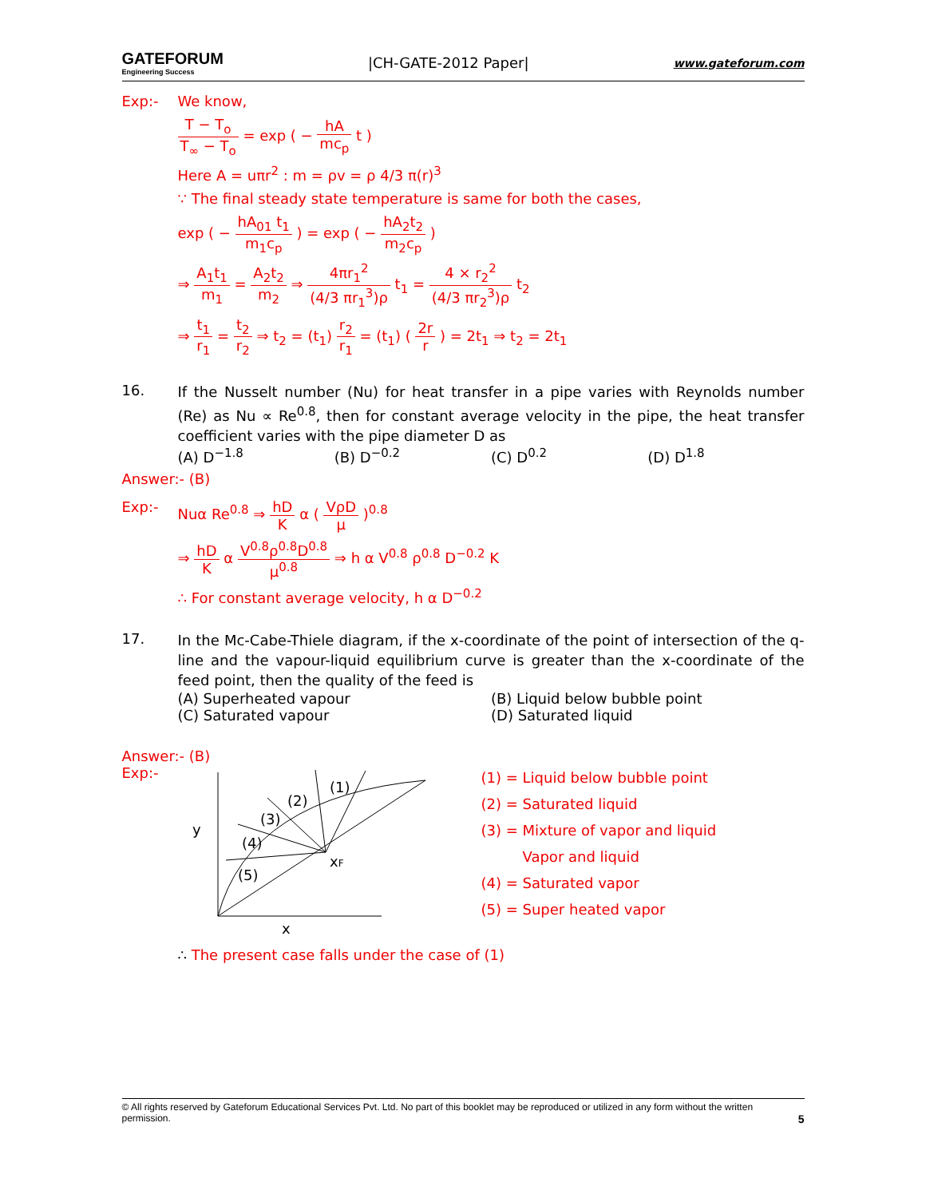GATEFORUM
Engineering Success
|CH-GATE-2012 Paper|
www.gateforum.com
Exp:- We know,
T − T<sub>o</sub> T<sub>∞</sub> − T<sub>o</sub> = exp ( − hA mc<sub>p</sub> t )
Here A = uπr<sup>2</sup> : m = ρv = ρ 4/3 π(r)<sup>3</sup>
∵ The final steady state temperature is same for both the cases,
exp ( − hA<sub>01</sub> t<sub>1</sub> m<sub>1</sub>c<sub>p</sub> ) = exp ( − hA<sub>2</sub>t<sub>2</sub> m<sub>2</sub>c<sub>p</sub> )
⇒ A<sub>1</sub>t<sub>1</sub> m<sub>1</sub> = A<sub>2</sub>t<sub>2</sub> m<sub>2</sub> ⇒ 4πr<sub>1</sub><sup>2</sup> (4/3 πr<sub>1</sub><sup>3</sup>)ρ t<sub>1</sub> = 4 × r<sub>2</sub><sup>2</sup> (4/3 πr<sub>2</sub><sup>3</sup>)ρ t<sub>2</sub>
⇒ t<sub>1</sub> r<sub>1</sub> = t<sub>2</sub> r<sub>2</sub> ⇒ t<sub>2</sub> = (t<sub>1</sub>) r<sub>2</sub> r<sub>1</sub> = (t<sub>1</sub>) ( 2r r ) = 2t<sub>1</sub> ⇒ t<sub>2</sub> = 2t<sub>1</sub>
16.
If the Nusselt number (Nu) for heat transfer in a pipe varies with Reynolds number (Re) as Nu ∝ Re<sup>0.8</sup>, then for constant average velocity in the pipe, the heat transfer coefficient varies with the pipe diameter D as
(A) D<sup>−1.8</sup>
(B) D<sup>−0.2</sup>
(C) D<sup>0.2</sup>
(D) D<sup>1.8</sup>
Answer:- (B)
Exp:- Nuα Re<sup>0.8</sup> ⇒ hD K α ( VρD μ )<sup>0.8</sup>
⇒ hD K α V<sup>0.8</sup>ρ<sup>0.8</sup>D<sup>0.8</sup> μ<sup>0.8</sup> ⇒ h α V<sup>0.8</sup> ρ<sup>0.8</sup> D<sup>−0.2</sup> K
∴ For constant average velocity, h α D<sup>−0.2</sup>
17.
In the Mc-Cabe-Thiele diagram, if the x-coordinate of the point of intersection of the q-line and the vapour-liquid equilibrium curve is greater than the x-coordinate of the feed point, then the quality of the feed is
(A) Superheated vapour
(B) Liquid below bubble point
(C) Saturated vapour
(D) Saturated liquid
Answer:- (B)
Exp:-
(1)
(2)
(3)
(4)
(5)
y
x
xF
(1) = Liquid below bubble point
(2) = Saturated liquid
(3) = Mixture of vapor and liquid
Vapor and liquid
(4) = Saturated vapor
(5) = Super heated vapor
∴ The present case falls under the case of (1)
© All rights reserved by Gateforum Educational Services Pvt. Ltd. No part of this booklet may be reproduced or utilized in any form without the written permission. 5